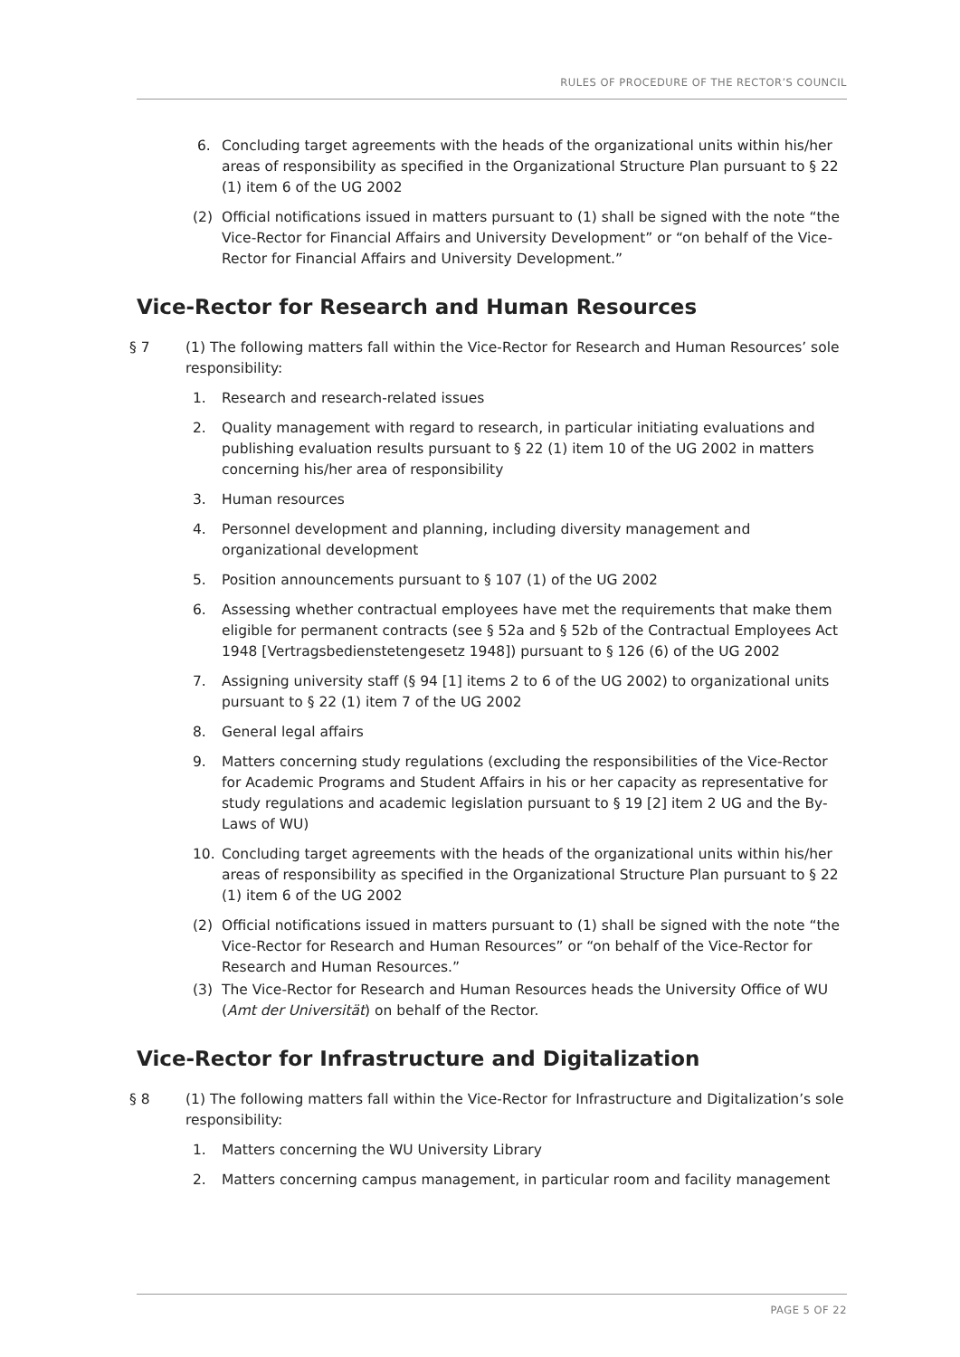RULES OF PROCEDURE OF THE RECTOR’S COUNCIL
6. Concluding target agreements with the heads of the organizational units within his/her areas of responsibility as specified in the Organizational Structure Plan pursuant to § 22 (1) item 6 of the UG 2002
(2) Official notifications issued in matters pursuant to (1) shall be signed with the note “the Vice-Rector for Financial Affairs and University Development” or “on behalf of the Vice-Rector for Financial Affairs and University Development.”
Vice-Rector for Research and Human Resources
§ 7 (1) The following matters fall within the Vice-Rector for Research and Human Resources’ sole responsibility:
1. Research and research-related issues
2. Quality management with regard to research, in particular initiating evaluations and publishing evaluation results pursuant to § 22 (1) item 10 of the UG 2002 in matters concerning his/her area of responsibility
3. Human resources
4. Personnel development and planning, including diversity management and organizational development
5. Position announcements pursuant to § 107 (1) of the UG 2002
6. Assessing whether contractual employees have met the requirements that make them eligible for permanent contracts (see § 52a and § 52b of the Contractual Employees Act 1948 [Vertragsbedienstetengesetz 1948]) pursuant to § 126 (6) of the UG 2002
7. Assigning university staff (§ 94 [1] items 2 to 6 of the UG 2002) to organizational units pursuant to § 22 (1) item 7 of the UG 2002
8. General legal affairs
9. Matters concerning study regulations (excluding the responsibilities of the Vice-Rector for Academic Programs and Student Affairs in his or her capacity as representative for study regulations and academic legislation pursuant to § 19 [2] item 2 UG and the By-Laws of WU)
10. Concluding target agreements with the heads of the organizational units within his/her areas of responsibility as specified in the Organizational Structure Plan pursuant to § 22 (1) item 6 of the UG 2002
(2) Official notifications issued in matters pursuant to (1) shall be signed with the note “the Vice-Rector for Research and Human Resources” or “on behalf of the Vice-Rector for Research and Human Resources.”
(3) The Vice-Rector for Research and Human Resources heads the University Office of WU (Amt der Universität) on behalf of the Rector.
Vice-Rector for Infrastructure and Digitalization
§ 8 (1) The following matters fall within the Vice-Rector for Infrastructure and Digitalization’s sole responsibility:
1. Matters concerning the WU University Library
2. Matters concerning campus management, in particular room and facility management
PAGE 5 OF 22